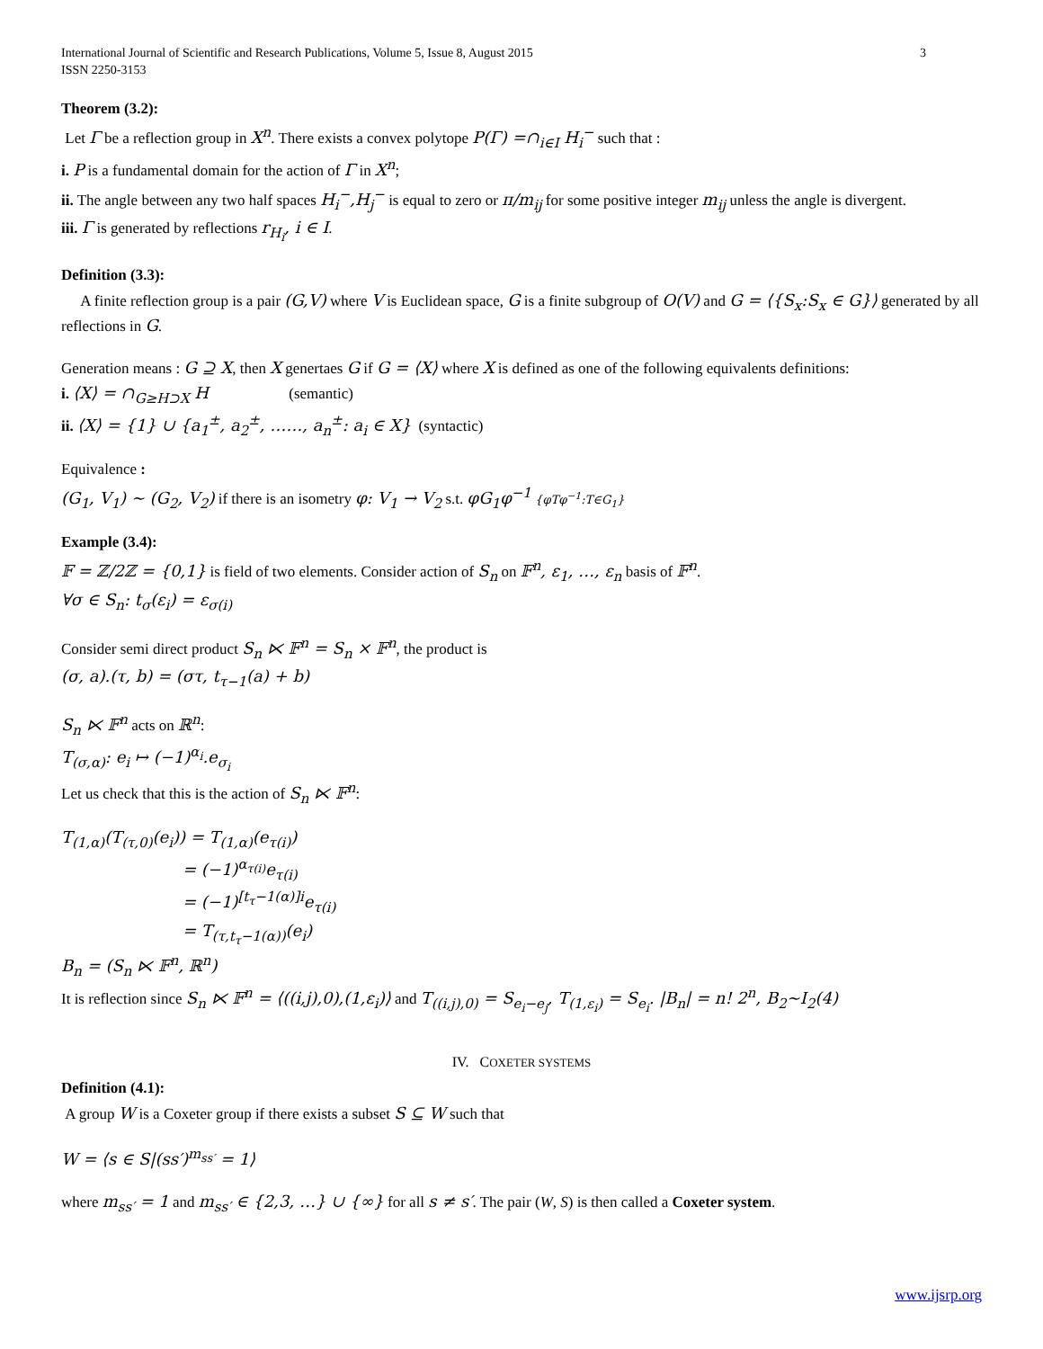International Journal of Scientific and Research Publications, Volume 5, Issue 8, August 2015
ISSN 2250-3153
3
Theorem (3.2):
Let Γ be a reflection group in X<sup>n</sup>. There exists a convex polytope P(Γ) =∩<sub>i∈I</sub> H<sub>i</sub><sup>−</sup> such that :
i. P is a fundamental domain for the action of Γ in X<sup>n</sup>;
ii. The angle between any two half spaces H<sub>i</sub><sup>−</sup>,H<sub>j</sub><sup>−</sup> is equal to zero or π/m<sub>ij</sub> for some positive integer m<sub>ij</sub> unless the angle is divergent.
iii. Γ is generated by reflections r<sub>H<sub>i</sub></sub>, i ∈ I.
Definition (3.3):
A finite reflection group is a pair (G,V) where V is Euclidean space, G is a finite subgroup of O(V) and G = ⟨{S<sub>x</sub>:S<sub>x</sub> ∈ G}⟩ generated by all reflections in G.
Generation means : G ⊇ X, then X genertaes G if G = ⟨X⟩ where X is defined as one of the following equivalents definitions:
i. ⟨X⟩ = ∩<sub>G≥H⊃X</sub> H (semantic)
ii. ⟨X⟩ = {1} ∪ {a<sub>1</sub><sup>±</sup>, a<sub>2</sub><sup>±</sup>, ……, a<sub>n</sub><sup>±</sup>: a<sub>i</sub> ∈ X} (syntactic)
Equivalence :
(G<sub>1</sub>, V<sub>1</sub>) ~ (G<sub>2</sub>, V<sub>2</sub>) if there is an isometry φ: V<sub>1</sub> → V<sub>2</sub> s.t. φG<sub>1</sub>φ<sup>−1</sup> {φTφ<sup>−1</sup>:T∈G<sub>1</sub>}
Example (3.4):
𝔽 = ℤ/2ℤ = {0,1} is field of two elements. Consider action of S<sub>n</sub> on 𝔽<sup>n</sup>, ε<sub>1</sub>, …, ε<sub>n</sub> basis of 𝔽<sup>n</sup>.
∀σ ∈ S<sub>n</sub>: t<sub>σ</sub>(ε<sub>i</sub>) = ε<sub>σ(i)</sub>
Consider semi direct product S<sub>n</sub> ⋉ 𝔽<sup>n</sup> = S<sub>n</sub> × 𝔽<sup>n</sup>, the product is
(σ, a).(τ, b) = (στ, t<sub>τ−1</sub>(a) + b)
S<sub>n</sub> ⋉ 𝔽<sup>n</sup> acts on ℝ<sup>n</sup>:
T<sub>(σ,α)</sub>: e<sub>i</sub> ↦ (−1)<sup>α<sub>i</sub></sup>.e<sub>σ<sub>i</sub></sub>
Let us check that this is the action of S<sub>n</sub> ⋉ 𝔽<sup>n</sup>:
T<sub>(1,α)</sub>(T<sub>(τ,0)</sub>(e<sub>i</sub>)) = T<sub>(1,α)</sub>(e<sub>τ(i)</sub>)
= (−1)<sup>α<sub>τ(i)</sub></sup>e<sub>τ(i)</sub>
= (−1)<sup>[t<sub>τ</sub>−1(α)]i</sup>e<sub>τ(i)</sub>
= T<sub>(τ,t<sub>τ</sub>−1(α))</sub>(e<sub>i</sub>)
B<sub>n</sub> = (S<sub>n</sub> ⋉ 𝔽<sup>n</sup>, ℝ<sup>n</sup>)
It is reflection since S<sub>n</sub> ⋉ 𝔽<sup>n</sup> = ⟨((i,j),0),(1,ε<sub>i</sub>)⟩ and T<sub>((i,j),0)</sub> = S<sub>e<sub>i</sub>−e<sub>j</sub></sub>, T<sub>(1,ε<sub>i</sub>)</sub> = S<sub>e<sub>i</sub></sub>. |B<sub>n</sub>| = n! 2<sup>n</sup>, B<sub>2</sub>~I<sub>2</sub>(4)
IV. COXETER SYSTEMS
Definition (4.1):
A group W is a Coxeter group if there exists a subset S ⊆ W such that
W = ⟨s ∈ S|(ss′)<sup>m<sub>ss′</sub></sup> = 1⟩
where m<sub>ss′</sub> = 1 and m<sub>ss′</sub> ∈ {2,3, …} ∪ {∞} for all s ≠ s′. The pair (W, S) is then called a Coxeter system.
www.ijsrp.org